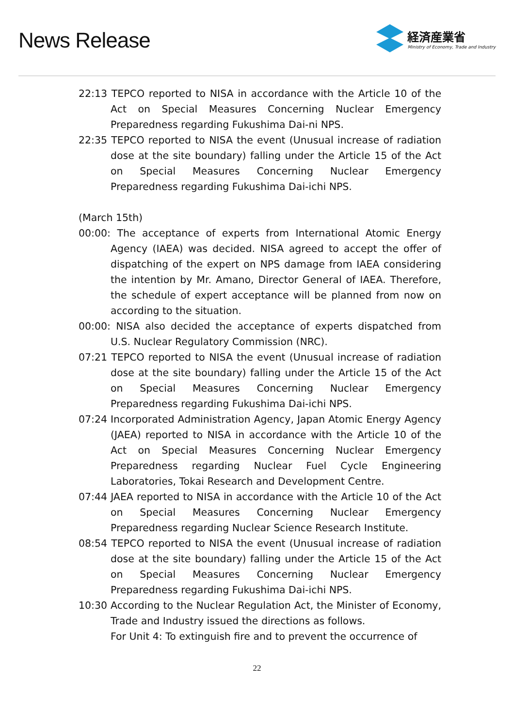News Release
経済産業省
Ministry of Economy, Trade and Industry
22:13 TEPCO reported to NISA in accordance with the Article 10 of the Act on Special Measures Concerning Nuclear Emergency Preparedness regarding Fukushima Dai-ni NPS.
22:35 TEPCO reported to NISA the event (Unusual increase of radiation dose at the site boundary) falling under the Article 15 of the Act on Special Measures Concerning Nuclear Emergency Preparedness regarding Fukushima Dai-ichi NPS.
(March 15th)
00:00: The acceptance of experts from International Atomic Energy Agency (IAEA) was decided. NISA agreed to accept the offer of dispatching of the expert on NPS damage from IAEA considering the intention by Mr. Amano, Director General of IAEA. Therefore, the schedule of expert acceptance will be planned from now on according to the situation.
00:00: NISA also decided the acceptance of experts dispatched from U.S. Nuclear Regulatory Commission (NRC).
07:21 TEPCO reported to NISA the event (Unusual increase of radiation dose at the site boundary) falling under the Article 15 of the Act on Special Measures Concerning Nuclear Emergency Preparedness regarding Fukushima Dai-ichi NPS.
07:24 Incorporated Administration Agency, Japan Atomic Energy Agency (JAEA) reported to NISA in accordance with the Article 10 of the Act on Special Measures Concerning Nuclear Emergency Preparedness regarding Nuclear Fuel Cycle Engineering Laboratories, Tokai Research and Development Centre.
07:44 JAEA reported to NISA in accordance with the Article 10 of the Act on Special Measures Concerning Nuclear Emergency Preparedness regarding Nuclear Science Research Institute.
08:54 TEPCO reported to NISA the event (Unusual increase of radiation dose at the site boundary) falling under the Article 15 of the Act on Special Measures Concerning Nuclear Emergency Preparedness regarding Fukushima Dai-ichi NPS.
10:30 According to the Nuclear Regulation Act, the Minister of Economy, Trade and Industry issued the directions as follows.
For Unit 4: To extinguish fire and to prevent the occurrence of
22